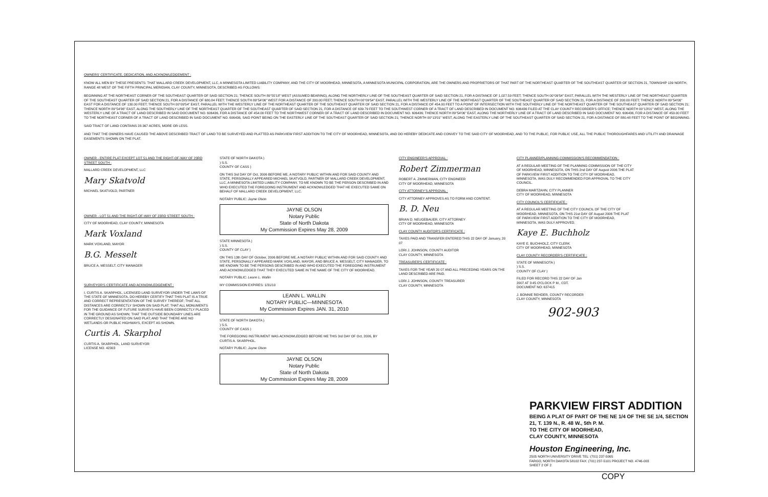OWNERS' CERTIFICATE, DEDICATION, AND ACKNOWLEDGEMENT :
KNOW ALL MEN BY THESE PRESENTS: THAT MALLARD CREEK DEVELOPMENT, LLC, A MINNESOTA LIMITED LIABILITY COMPANY, AND THE CITY OF MOORHEAD, MINNESOTA, A MINNESOTA MUNICIPAL CORPORATION, ARE THE OWNERS AND PROPRIETORS OF THAT PART OF THE NORTHEAST QUARTER OF THE SOUTHEAST QUARTER OF SECTION 21, TOWNSHIP 139 NORTH, RANGE 48 WEST OF THE FIFTH PRINCIPAL MERIDIAN, CLAY COUNTY, MINNESOTA, DESCRIBED AS FOLLOWS:
BEGINNING AT THE NORTHEAST CORNER OF THE SOUTHEAST QUARTER OF SAID SECTION 21; THENCE SOUTH 89°55'18" WEST (ASSUMED BEARING), ALONG THE NORTHERLY LINE OF THE SOUTHEAST QUARTER OF SAID SECTION 21, FOR A DISTANCE OF 1,027.59 FEET; THENCE SOUTH 00°09'54" EAST, PARALLEL WITH THE WESTERLY LINE OF THE NORTHEAST QUARTER OF THE SOUTHEAST QUARTER OF SAID SECTION 21, FOR A DISTANCE OF 680.84 FEET; THENCE SOUTH 89°54'06" WEST FOR A DISTANCE OF 200.00 FEET; THENCE SOUTH 00°09'54" EAST, PARALLEL WITH THE WESTERLY LINE OF THE NORTHEAST QUARTER OF THE SOUTHEAST QUARTER OF SAID SECTION 21, FOR A DISTANCE OF 200.00 FEET; THENCE NORTH 89°54'06" EAST FOR A DISTANCE OF 130.00 FEET; THENCE SOUTH 00°09'54" EAST, PARALLEL WITH THE WESTERLY LINE OF THE NORTHEAST QUARTER OF THE SOUTHEAST QUARTER OF SAID SECTION 21, FOR A DISTANCE OF 454.00 FEET TO A POINT OF INTERSECTION WITH THE SOUTHERLY LINE OF THE NORTHEAST QUARTER OF THE SOUTHEAST QUARTER OF SAID SECTION 21; THENCE NORTH 89°54'06" EAST, ALONG THE SOUTHERLY LINE OF THE NORTHEAST QUARTER OF THE SOUTHEAST QUARTER OF SAID SECTION 21, FOR A DISTANCE OF 639.79 FEET TO THE SOUTHWEST CORNER OF A TRACT OF LAND DESCRIBED IN DOCUMENT NO. 606436 FILED AT THE CLAY COUNTY RECORDER'S OFFICE; THENCE NORTH 00°13'01" WEST, ALONG THE WESTERLY LINE OF A TRACT OF LAND DESCRIBED IN SAID DOCUMENT NO. 606436, FOR A DISTANCE OF 454.00 FEET TO THE NORTHWEST CORNER OF A TRACT OF LAND DESCRIBED IN DOCUMENT NO. 606436; THENCE NORTH 89°54'06" EAST, ALONG THE NORTHERLY LINE OF A TRACT OF LAND DESCRIBED IN SAID DOCUMENT NO. 606436, FOR A DISTANCE OF 459.00 FEET TO THE NORTHEAST CORNER OF A TRACT OF LAND DESCRIBED IN SAID DOCUMENT NO. 606436, SAID POINT BEING ON THE EASTERLY LINE OF THE SOUTHEAST QUARTER OF SAID SECTION 21; THENCE NORTH 00°13'01" WEST, ALONG THE EASTERLY LINE OF THE SOUTHEAST QUARTER OF SAID SECTION 21, FOR A DISTANCE OF 880.48 FEET TO THE POINT OF BEGINNING.
SAID TRACT OF LAND CONTAINS 28.367 ACRES, MORE OR LESS.
AND THAT THE OWNERS HAVE CAUSED THE ABOVE DESCRIBED TRACT OF LAND TO BE SURVEYED AND PLATTED AS PARKVIEW FIRST ADDITION TO THE CITY OF MOORHEAD, MINNESOTA, AND DO HEREBY DEDICATE AND CONVEY TO THE SAID CITY OF MOORHEAD, AND TO THE PUBLIC, FOR PUBLIC USE, ALL THE PUBLIC THOROUGHFARES AND UTILITY AND DRAINAGE EASEMENTS SHOWN ON THE PLAT.
OWNER - ENTIRE PLAT EXCEPT LOT 51 AND THE RIGHT-OF-WAY OF 23RD STREET SOUTH :
MALLARD CREEK DEVELOPMENT, LLC
Mary Skatvold
MICHAEL SKATVOLD, PARTNER
OWNER - LOT 51 AND THE RIGHT-OF-WAY OF 23RD STREET SOUTH :
CITY OF MOORHEAD, CLAY COUNTY, MINNESOTA
Mark Voxland
MARK VOXLAND, MAYOR
B.G. Messelt
BRUCE A. MESSELT, CITY MANAGER
SURVEYOR'S CERTIFICATE AND ACKNOWLEDGEMENT :
I, CURTIS A. SKARPHOL, LICENSED LAND SURVEYOR UNDER THE LAWS OF THE STATE OF MINNESOTA, DO HEREBY CERTIFY THAT THIS PLAT IS A TRUE AND CORRECT REPRESENTATION OF THE SURVEY THEREOF; THAT ALL DISTANCES ARE CORRECTLY SHOWN ON SAID PLAT; THAT ALL MONUMENTS FOR THE GUIDANCE OF FUTURE SURVEYS HAVE BEEN CORRECTLY PLACED IN THE GROUND AS SHOWN; THAT THE OUTSIDE BOUNDARY LINES ARE CORRECTLY DESIGNATED ON SAID PLAT; AND THAT THERE ARE NO WETLANDS OR PUBLIC HIGHWAYS, EXCEPT AS SHOWN.
Curtis A. Skarphol
CURTIS A. SKARPHOL, LAND SURVEYOR
LICENSE NO. 42303
STATE OF NORTH DAKOTA )
) S.S.
COUNTY OF CASS )
ON THIS 3rd DAY OF Oct, 2006 BEFORE ME, A NOTARY PUBLIC WITHIN AND FOR SAID COUNTY AND STATE, PERSONALLY APPEARED MICHAEL SKATVOLD, PARTNER OF MALLARD CREEK DEVELOPMENT, LLC, A MINNESOTA LIMITED LIABILITY COMPANY, TO ME KNOWN TO BE THE PERSON DESCRIBED IN AND WHO EXECUTED THE FOREGOING INSTRUMENT AND ACKNOWLEDGED THAT HE EXECUTED SAME ON BEHALF OF MALLARD CREEK DEVELOPMENT, LLC.
NOTARY PUBLIC: Jayne Olson
JAYNE OLSON
Notary Public
State of North Dakota
My Commission Expires May 28, 2009
STATE MINNESOTA )
) S.S.
COUNTY OF CLAY )
ON THIS 13th DAY OF October, 2006 BEFORE ME, A NOTARY PUBLIC WITHIN AND FOR SAID COUNTY AND STATE, PERSONALLY APPEARED MARK VOXLAND, MAYOR, AND BRUCE A. MESSELT, CITY MANAGER, TO ME KNOWN TO BE THE PERSONS DESCRIBED IN AND WHO EXECUTED THE FOREGOING INSTRUMENT AND ACKNOWLEDGED THAT THEY EXECUTED SAME IN THE NAME OF THE CITY OF MOORHEAD.
NOTARY PUBLIC: Leann L. Wallin
MY COMMISSION EXPIRES: 1/31/10
LEANN L. WALLIN
NOTARY PUBLIC—MINNESOTA
My Commission Expires JAN. 31, 2010
STATE OF NORTH DAKOTA )
) S.S.
COUNTY OF CASS )
THE FOREGOING INSTRUMENT WAS ACKNOWLEDGED BEFORE ME THIS 3rd DAY OF Oct, 2006, BY CURTIS A. SKARPHOL.
NOTARY PUBLIC: Jayne Olson
JAYNE OLSON
Notary Public
State of North Dakota
My Commission Expires May 28, 2009
CITY ENGINEER'S APPROVAL :
Robert Zimmerman
ROBERT A. ZIMMERMAN, CITY ENGINEER
CITY OF MOORHEAD, MINNESOTA
CITY ATTORNEY'S APPROVAL :
CITY ATTORNEY APPROVES AS TO FORM AND CONTENT.
B. D. Neu
BRIAN D. NEUGEBAUER, CITY ATTORNEY
CITY OF MOORHEAD, MINNESOTA
CLAY COUNTY AUDITOR'S CERTIFICATE :
TAXES PAID AND TRANSFER ENTERED THIS 22 DAY OF January, 20 07
LORI J. JOHNSON, COUNTY AUDITOR
CLAY COUNTY, MINNESOTA
TREASURER'S CERTIFICATE :
TAXES FOR THE YEAR 20 07 AND ALL PRECEDING YEARS ON THE LAND DESCRIBED ARE PAID.
LORI J. JOHNSON, COUNTY TREASURER
CLAY COUNTY, MINNESOTA
CITY PLANNER/PLANNING COMMISSION'S RECOMMENDATION :
AT A REGULAR MEETING OF THE PLANNING COMMISSION OF THE CITY OF MOORHEAD, MINNESOTA, ON THIS 2nd DAY OF August 2006 THE PLAT OF PARKVIEW FIRST ADDITION TO THE CITY OF MOORHEAD, MINNESOTA, WAS DULY RECOMMENDED FOR APPROVAL TO THE CITY COUNCIL.
DEBRA MARTZAHN, CITY PLANNER
CITY OF MOORHEAD, MINNESOTA
CITY COUNCIL'S CERTIFICATE :
AT A REGULAR MEETING OF THE CITY COUNCIL OF THE CITY OF MOORHEAD, MINNESOTA, ON THIS 21st DAY OF August 2006 THE PLAT OF PARKVIEW FIRST ADDITION TO THE CITY OF MOORHEAD, MINNESOTA, WAS DULY APPROVED.
Kaye E. Buchholz
KAYE E. BUCHHOLZ, CITY CLERK
CITY OF MOORHEAD, MINNESOTA
CLAY COUNTY RECORDER'S CERTIFICATE :
STATE OF MINNESOTA )
) S.S.
COUNTY OF CLAY )
FILED FOR RECORD THIS 22 DAY OF Jan
2007 AT 3:45 O'CLOCK P M., CDT.
DOCUMENT NO: 637415
J. BONNIE REHDER, COUNTY RECORDER
CLAY COUNTY, MINNESOTA
902-903
PARKVIEW FIRST ADDITION
BEING A PLAT OF PART OF THE NE 1/4 OF THE SE 1/4, SECTION 21, T. 139 N., R. 48 W., 5th P. M.
TO THE CITY OF MOORHEAD,
CLAY COUNTY, MINNESOTA
Houston Engineering, Inc.
2505 NORTH UNIVERSITY DRIVE TEL: (701) 237-5065
FARGO, NORTH DAKOTA 58102 FAX: (701) 237-5101 PROJECT NO. 4746-003
SHEET 2 OF 2
COPY